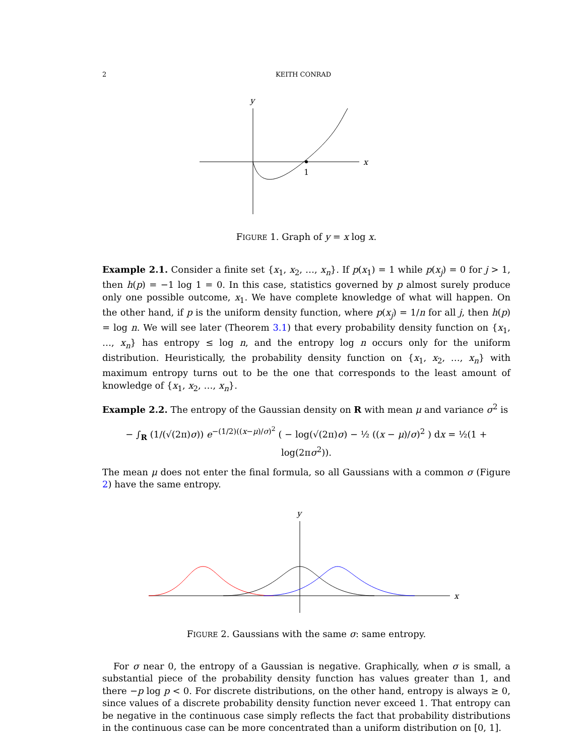2 KEITH CONRAD
x
y
1
FIGURE 1. Graph of y = x log x.
Example 2.1. Consider a finite set {x<sub>1</sub>, x<sub>2</sub>, …, x<sub>n</sub>}. If p(x<sub>1</sub>) = 1 while p(x<sub>j</sub>) = 0 for j > 1, then h(p) = −1 log 1 = 0. In this case, statistics governed by p almost surely produce only one possible outcome, x<sub>1</sub>. We have complete knowledge of what will happen. On the other hand, if p is the uniform density function, where p(x<sub>j</sub>) = 1/n for all j, then h(p) = log n. We will see later (Theorem 3.1) that every probability density function on {x<sub>1</sub>, …, x<sub>n</sub>} has entropy ≤ log n, and the entropy log n occurs only for the uniform distribution. Heuristically, the probability density function on {x<sub>1</sub>, x<sub>2</sub>, …, x<sub>n</sub>} with maximum entropy turns out to be the one that corresponds to the least amount of knowledge of {x<sub>1</sub>, x<sub>2</sub>, …, x<sub>n</sub>}.
Example 2.2. The entropy of the Gaussian density on R with mean μ and variance σ<sup>2</sup> is
− ∫<sub>R</sub> (1/(√(2π)σ)) e<sup>−(1/2)((x−μ)/σ)<sup>2</sup></sup> ( − log(√(2π)σ) − ½ ((x − μ)/σ)<sup>2</sup> ) dx = ½(1 + log(2πσ<sup>2</sup>)).
The mean μ does not enter the final formula, so all Gaussians with a common σ (Figure 2) have the same entropy.
x
y
FIGURE 2. Gaussians with the same σ: same entropy.
For σ near 0, the entropy of a Gaussian is negative. Graphically, when σ is small, a substantial piece of the probability density function has values greater than 1, and there −p log p < 0. For discrete distributions, on the other hand, entropy is always ≥ 0, since values of a discrete probability density function never exceed 1. That entropy can be negative in the continuous case simply reflects the fact that probability distributions in the continuous case can be more concentrated than a uniform distribution on [0, 1].